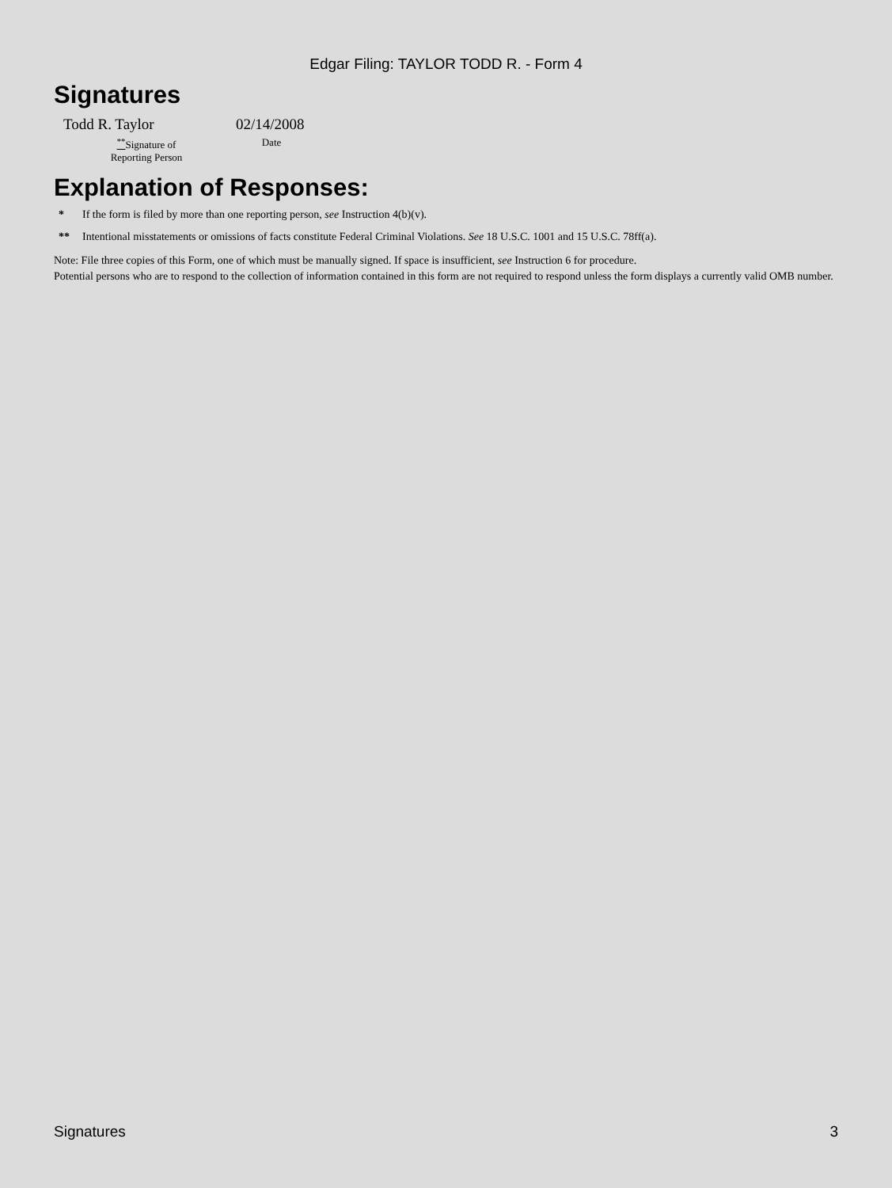Edgar Filing: TAYLOR TODD R. - Form 4
Signatures
| Todd R. Taylor | 02/14/2008 |
| <sup>**</sup> Signature of Reporting Person | Date |
Explanation of Responses:
* If the form is filed by more than one reporting person, see Instruction 4(b)(v).
** Intentional misstatements or omissions of facts constitute Federal Criminal Violations. See 18 U.S.C. 1001 and 15 U.S.C. 78ff(a).
Note: File three copies of this Form, one of which must be manually signed. If space is insufficient, see Instruction 6 for procedure.
Potential persons who are to respond to the collection of information contained in this form are not required to respond unless the form displays a currently valid OMB number.
Signatures 3